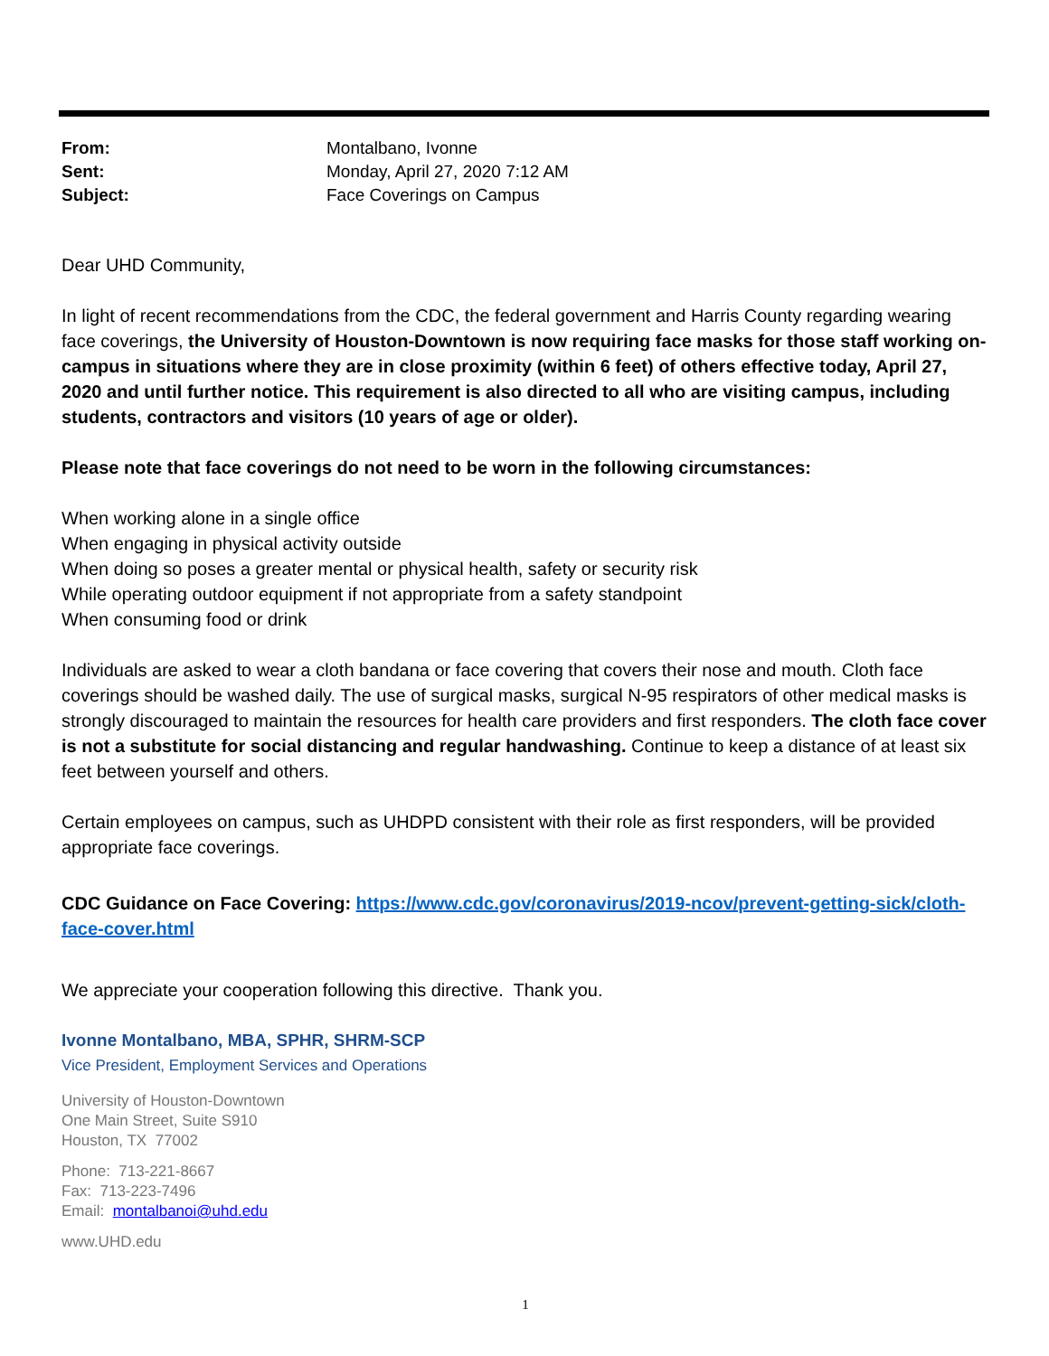From: Montalbano, Ivonne
Sent: Monday, April 27, 2020 7:12 AM
Subject: Face Coverings on Campus
Dear UHD Community,
In light of recent recommendations from the CDC, the federal government and Harris County regarding wearing face coverings, the University of Houston-Downtown is now requiring face masks for those staff working on-campus in situations where they are in close proximity (within 6 feet) of others effective today, April 27, 2020 and until further notice. This requirement is also directed to all who are visiting campus, including students, contractors and visitors (10 years of age or older).
Please note that face coverings do not need to be worn in the following circumstances:
When working alone in a single office
When engaging in physical activity outside
When doing so poses a greater mental or physical health, safety or security risk
While operating outdoor equipment if not appropriate from a safety standpoint
When consuming food or drink
Individuals are asked to wear a cloth bandana or face covering that covers their nose and mouth. Cloth face coverings should be washed daily. The use of surgical masks, surgical N-95 respirators of other medical masks is strongly discouraged to maintain the resources for health care providers and first responders. The cloth face cover is not a substitute for social distancing and regular handwashing. Continue to keep a distance of at least six feet between yourself and others.
Certain employees on campus, such as UHDPD consistent with their role as first responders, will be provided appropriate face coverings.
CDC Guidance on Face Covering: https://www.cdc.gov/coronavirus/2019-ncov/prevent-getting-sick/cloth-face-cover.html
We appreciate your cooperation following this directive. Thank you.
Ivonne Montalbano, MBA, SPHR, SHRM-SCP
Vice President, Employment Services and Operations
University of Houston-Downtown
One Main Street, Suite S910
Houston, TX 77002
Phone: 713-221-8667
Fax: 713-223-7496
Email: montalbanoi@uhd.edu
www.UHD.edu
1